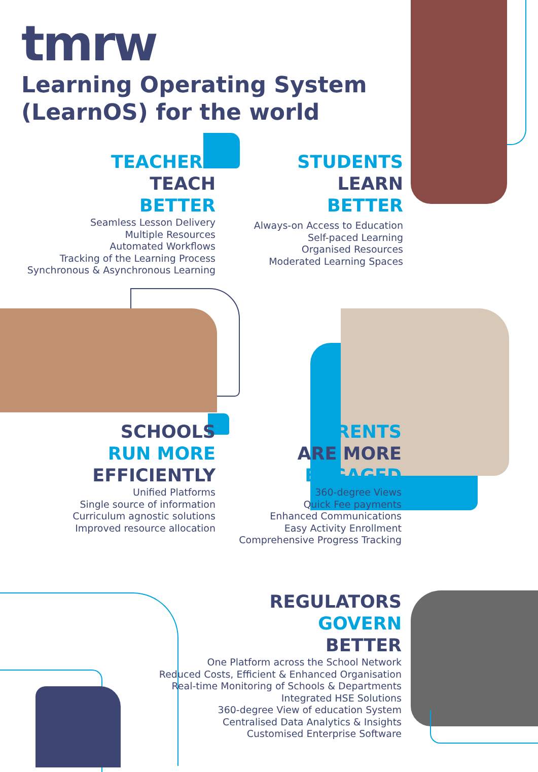tmrw
Learning Operating System
(LearnOS) for the world
TEACHERS
TEACH
BETTER
Seamless Lesson Delivery
Multiple Resources
Automated Workflows
Tracking of the Learning Process
Synchronous & Asynchronous Learning
STUDENTS
LEARN
BETTER
Always-on Access to Education
Self-paced Learning
Organised Resources
Moderated Learning Spaces
SCHOOLS
RUN MORE
EFFICIENTLY
Unified Platforms
Single source of information
Curriculum agnostic solutions
Improved resource allocation
PARENTS
ARE MORE
ENGAGED
360-degree Views
Quick Fee payments
Enhanced Communications
Easy Activity Enrollment
Comprehensive Progress Tracking
REGULATORS
GOVERN
BETTER
One Platform across the School Network
Reduced Costs, Efficient & Enhanced Organisation
Real-time Monitoring of Schools & Departments
Integrated HSE Solutions
360-degree View of education System
Centralised Data Analytics & Insights
Customised Enterprise Software